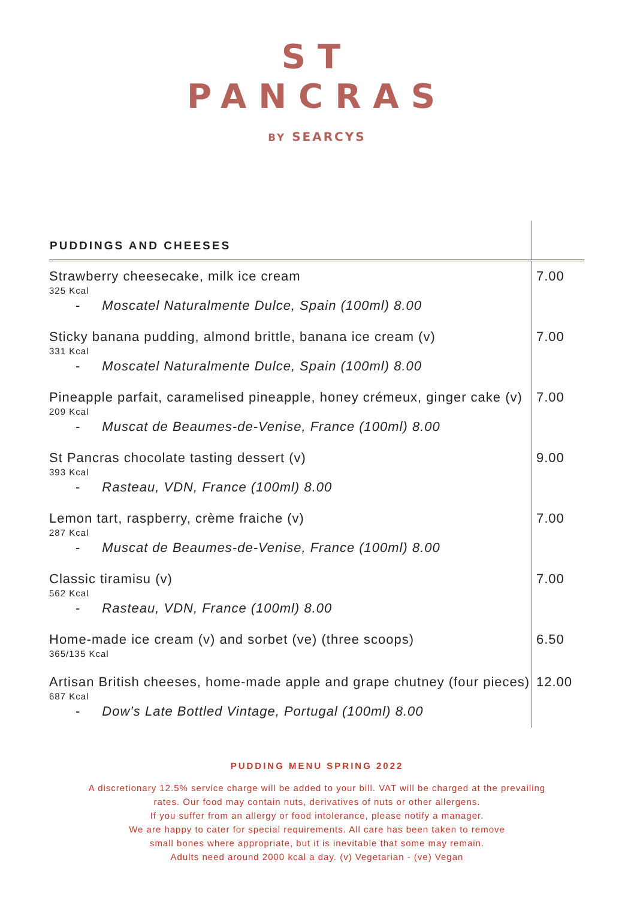ST
PANCRAS
BY SEARCYS
| PUDDINGS AND CHEESES | |
| --- | --- |
| Strawberry cheesecake, milk ice cream 325 Kcal - Moscatel Naturalmente Dulce, Spain (100ml) 8.00 | 7.00 |
| Sticky banana pudding, almond brittle, banana ice cream (v) 331 Kcal - Moscatel Naturalmente Dulce, Spain (100ml) 8.00 | 7.00 |
| Pineapple parfait, caramelised pineapple, honey crémeux, ginger cake (v) 209 Kcal - Muscat de Beaumes-de-Venise, France (100ml) 8.00 | 7.00 |
| St Pancras chocolate tasting dessert (v) 393 Kcal - Rasteau, VDN, France (100ml) 8.00 | 9.00 |
| Lemon tart, raspberry, crème fraiche (v) 287 Kcal - Muscat de Beaumes-de-Venise, France (100ml) 8.00 | 7.00 |
| Classic tiramisu (v) 562 Kcal - Rasteau, VDN, France (100ml) 8.00 | 7.00 |
| Home-made ice cream (v) and sorbet (ve) (three scoops) 365/135 Kcal | 6.50 |
| Artisan British cheeses, home-made apple and grape chutney (four pieces) 687 Kcal - Dow’s Late Bottled Vintage, Portugal (100ml) 8.00 | 12.00 |
PUDDING MENU SPRING 2022
A discretionary 12.5% service charge will be added to your bill. VAT will be charged at the prevailing
rates. Our food may contain nuts, derivatives of nuts or other allergens.
If you suffer from an allergy or food intolerance, please notify a manager.
We are happy to cater for special requirements. All care has been taken to remove
small bones where appropriate, but it is inevitable that some may remain.
Adults need around 2000 kcal a day. (v) Vegetarian - (ve) Vegan